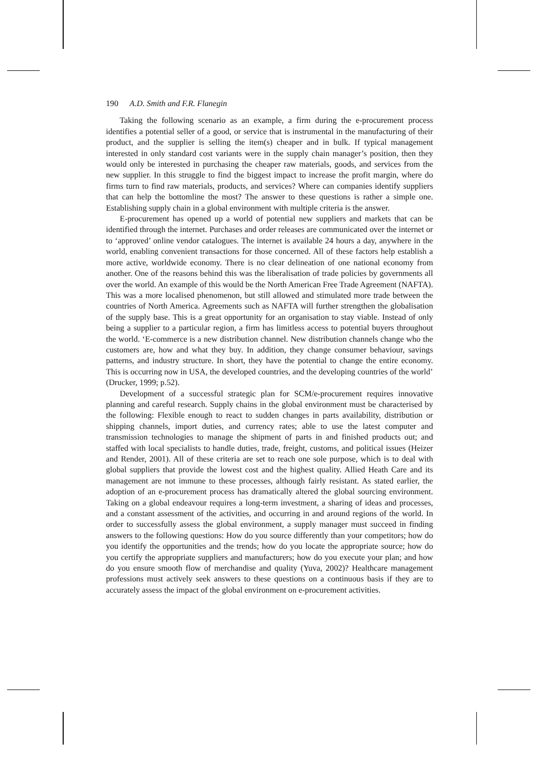190 A.D. Smith and F.R. Flanegin
Taking the following scenario as an example, a firm during the e-procurement process identifies a potential seller of a good, or service that is instrumental in the manufacturing of their product, and the supplier is selling the item(s) cheaper and in bulk. If typical management interested in only standard cost variants were in the supply chain manager’s position, then they would only be interested in purchasing the cheaper raw materials, goods, and services from the new supplier. In this struggle to find the biggest impact to increase the profit margin, where do firms turn to find raw materials, products, and services? Where can companies identify suppliers that can help the bottomline the most? The answer to these questions is rather a simple one. Establishing supply chain in a global environment with multiple criteria is the answer.
E-procurement has opened up a world of potential new suppliers and markets that can be identified through the internet. Purchases and order releases are communicated over the internet or to ‘approved’ online vendor catalogues. The internet is available 24 hours a day, anywhere in the world, enabling convenient transactions for those concerned. All of these factors help establish a more active, worldwide economy. There is no clear delineation of one national economy from another. One of the reasons behind this was the liberalisation of trade policies by governments all over the world. An example of this would be the North American Free Trade Agreement (NAFTA). This was a more localised phenomenon, but still allowed and stimulated more trade between the countries of North America. Agreements such as NAFTA will further strengthen the globalisation of the supply base. This is a great opportunity for an organisation to stay viable. Instead of only being a supplier to a particular region, a firm has limitless access to potential buyers throughout the world. ‘E-commerce is a new distribution channel. New distribution channels change who the customers are, how and what they buy. In addition, they change consumer behaviour, savings patterns, and industry structure. In short, they have the potential to change the entire economy. This is occurring now in USA, the developed countries, and the developing countries of the world’ (Drucker, 1999; p.52).
Development of a successful strategic plan for SCM/e-procurement requires innovative planning and careful research. Supply chains in the global environment must be characterised by the following: Flexible enough to react to sudden changes in parts availability, distribution or shipping channels, import duties, and currency rates; able to use the latest computer and transmission technologies to manage the shipment of parts in and finished products out; and staffed with local specialists to handle duties, trade, freight, customs, and political issues (Heizer and Render, 2001). All of these criteria are set to reach one sole purpose, which is to deal with global suppliers that provide the lowest cost and the highest quality. Allied Heath Care and its management are not immune to these processes, although fairly resistant. As stated earlier, the adoption of an e-procurement process has dramatically altered the global sourcing environment. Taking on a global endeavour requires a long-term investment, a sharing of ideas and processes, and a constant assessment of the activities, and occurring in and around regions of the world. In order to successfully assess the global environment, a supply manager must succeed in finding answers to the following questions: How do you source differently than your competitors; how do you identify the opportunities and the trends; how do you locate the appropriate source; how do you certify the appropriate suppliers and manufacturers; how do you execute your plan; and how do you ensure smooth flow of merchandise and quality (Yuva, 2002)? Healthcare management professions must actively seek answers to these questions on a continuous basis if they are to accurately assess the impact of the global environment on e-procurement activities.